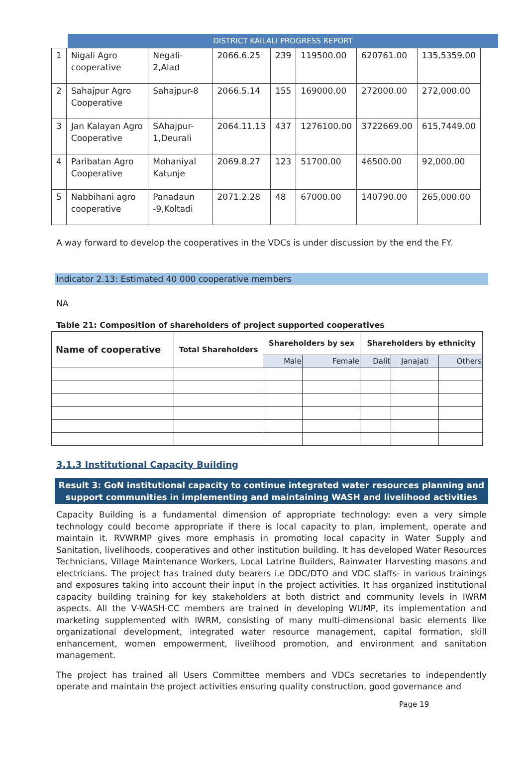DISTRICT KAILALI PROGRESS REPORT
| 1 | Nigali Agro cooperative | Negali-2,Alad | 2066.6.25 | 239 | 119500.00 | 620761.00 | 135,5359.00 |
| 2 | Sahajpur Agro Cooperative | Sahajpur-8 | 2066.5.14 | 155 | 169000.00 | 272000.00 | 272,000.00 |
| 3 | Jan Kalayan Agro Cooperative | SAhajpur-1,Deurali | 2064.11.13 | 437 | 1276100.00 | 3722669.00 | 615,7449.00 |
| 4 | Paribatan Agro Cooperative | Mohaniyal Katunje | 2069.8.27 | 123 | 51700.00 | 46500.00 | 92,000.00 |
| 5 | Nabbihani agro cooperative | Panadaun -9,Koltadi | 2071.2.28 | 48 | 67000.00 | 140790.00 | 265,000.00 |
A way forward to develop the cooperatives in the VDCs is under discussion by the end the FY.
Indicator 2.13: Estimated 40 000 cooperative members
NA
Table 21: Composition of shareholders of project supported cooperatives
| Name of cooperative | Total Shareholders | Shareholders by sex | | Shareholders by ethnicity | | |
| --- | --- | --- | --- | --- | --- | --- |
| | | Male | Female | Dalit | Janajati | Others |
3.1.3 Institutional Capacity Building
Result 3: GoN institutional capacity to continue integrated water resources planning and support communities in implementing and maintaining WASH and livelihood activities
Capacity Building is a fundamental dimension of appropriate technology: even a very simple technology could become appropriate if there is local capacity to plan, implement, operate and maintain it. RVWRMP gives more emphasis in promoting local capacity in Water Supply and Sanitation, livelihoods, cooperatives and other institution building. It has developed Water Resources Technicians, Village Maintenance Workers, Local Latrine Builders, Rainwater Harvesting masons and electricians. The project has trained duty bearers i.e DDC/DTO and VDC staffs- in various trainings and exposures taking into account their input in the project activities. It has organized institutional capacity building training for key stakeholders at both district and community levels in IWRM aspects. All the V-WASH-CC members are trained in developing WUMP, its implementation and marketing supplemented with IWRM, consisting of many multi-dimensional basic elements like organizational development, integrated water resource management, capital formation, skill enhancement, women empowerment, livelihood promotion, and environment and sanitation management.
The project has trained all Users Committee members and VDCs secretaries to independently operate and maintain the project activities ensuring quality construction, good governance and
Page 19